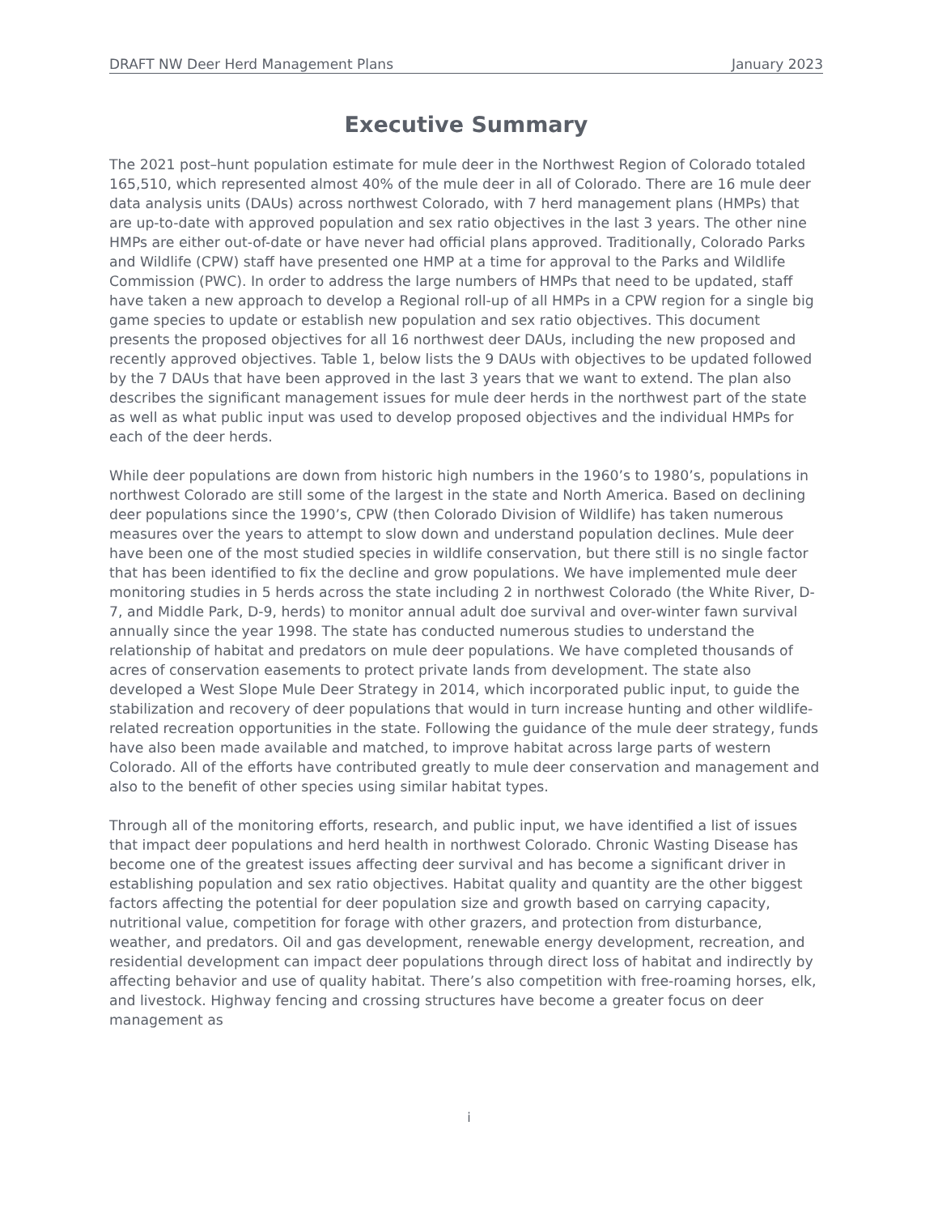DRAFT NW Deer Herd Management Plans January 2023
Executive Summary
The 2021 post–hunt population estimate for mule deer in the Northwest Region of Colorado totaled 165,510, which represented almost 40% of the mule deer in all of Colorado. There are 16 mule deer data analysis units (DAUs) across northwest Colorado, with 7 herd management plans (HMPs) that are up-to-date with approved population and sex ratio objectives in the last 3 years. The other nine HMPs are either out-of-date or have never had official plans approved. Traditionally, Colorado Parks and Wildlife (CPW) staff have presented one HMP at a time for approval to the Parks and Wildlife Commission (PWC). In order to address the large numbers of HMPs that need to be updated, staff have taken a new approach to develop a Regional roll-up of all HMPs in a CPW region for a single big game species to update or establish new population and sex ratio objectives. This document presents the proposed objectives for all 16 northwest deer DAUs, including the new proposed and recently approved objectives. Table 1, below lists the 9 DAUs with objectives to be updated followed by the 7 DAUs that have been approved in the last 3 years that we want to extend. The plan also describes the significant management issues for mule deer herds in the northwest part of the state as well as what public input was used to develop proposed objectives and the individual HMPs for each of the deer herds.
While deer populations are down from historic high numbers in the 1960’s to 1980’s, populations in northwest Colorado are still some of the largest in the state and North America. Based on declining deer populations since the 1990’s, CPW (then Colorado Division of Wildlife) has taken numerous measures over the years to attempt to slow down and understand population declines. Mule deer have been one of the most studied species in wildlife conservation, but there still is no single factor that has been identified to fix the decline and grow populations. We have implemented mule deer monitoring studies in 5 herds across the state including 2 in northwest Colorado (the White River, D-7, and Middle Park, D-9, herds) to monitor annual adult doe survival and over-winter fawn survival annually since the year 1998. The state has conducted numerous studies to understand the relationship of habitat and predators on mule deer populations. We have completed thousands of acres of conservation easements to protect private lands from development. The state also developed a West Slope Mule Deer Strategy in 2014, which incorporated public input, to guide the stabilization and recovery of deer populations that would in turn increase hunting and other wildlife-related recreation opportunities in the state. Following the guidance of the mule deer strategy, funds have also been made available and matched, to improve habitat across large parts of western Colorado. All of the efforts have contributed greatly to mule deer conservation and management and also to the benefit of other species using similar habitat types.
Through all of the monitoring efforts, research, and public input, we have identified a list of issues that impact deer populations and herd health in northwest Colorado. Chronic Wasting Disease has become one of the greatest issues affecting deer survival and has become a significant driver in establishing population and sex ratio objectives. Habitat quality and quantity are the other biggest factors affecting the potential for deer population size and growth based on carrying capacity, nutritional value, competition for forage with other grazers, and protection from disturbance, weather, and predators. Oil and gas development, renewable energy development, recreation, and residential development can impact deer populations through direct loss of habitat and indirectly by affecting behavior and use of quality habitat. There’s also competition with free-roaming horses, elk, and livestock. Highway fencing and crossing structures have become a greater focus on deer management as
i